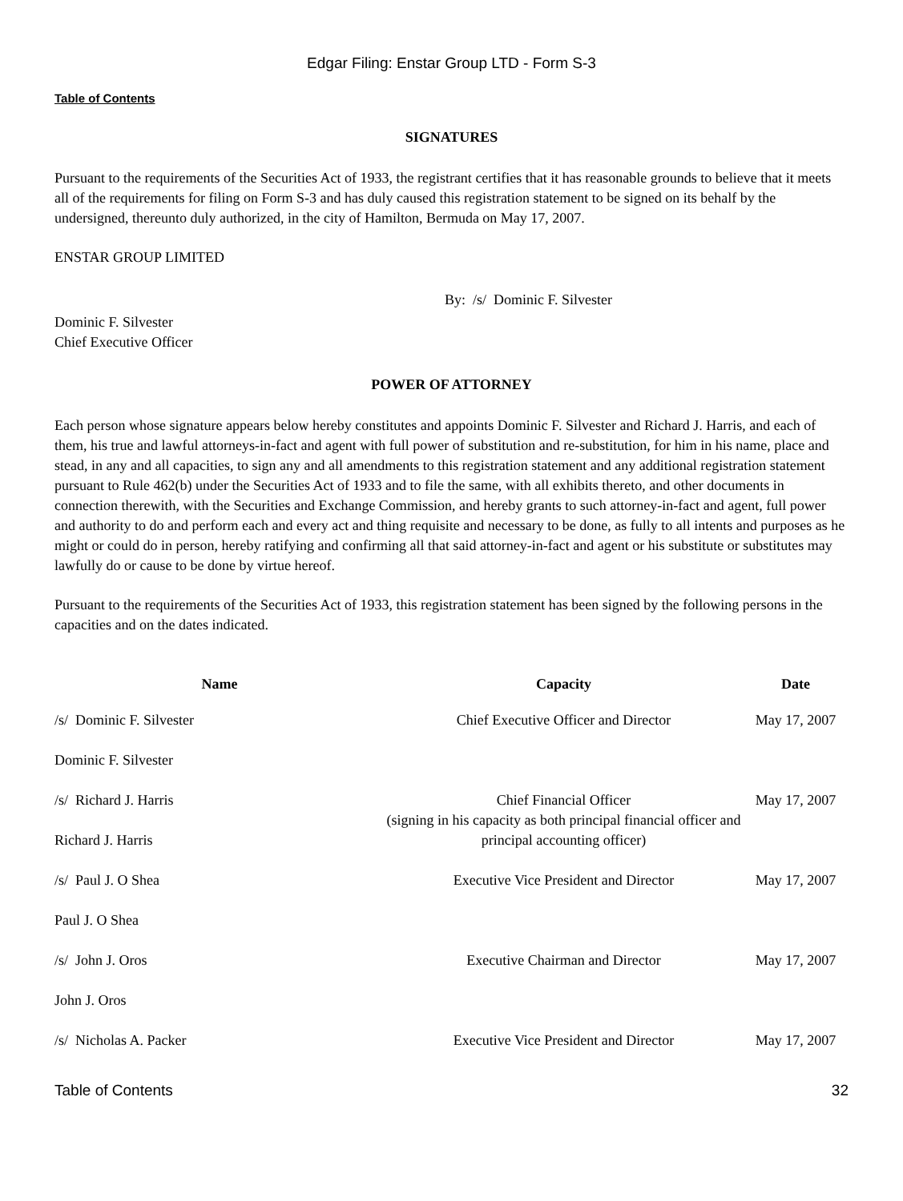Edgar Filing: Enstar Group LTD - Form S-3
Table of Contents
SIGNATURES
Pursuant to the requirements of the Securities Act of 1933, the registrant certifies that it has reasonable grounds to believe that it meets all of the requirements for filing on Form S-3 and has duly caused this registration statement to be signed on its behalf by the undersigned, thereunto duly authorized, in the city of Hamilton, Bermuda on May 17, 2007.
ENSTAR GROUP LIMITED
By: /s/ Dominic F. Silvester
Dominic F. Silvester
Chief Executive Officer
POWER OF ATTORNEY
Each person whose signature appears below hereby constitutes and appoints Dominic F. Silvester and Richard J. Harris, and each of them, his true and lawful attorneys-in-fact and agent with full power of substitution and re-substitution, for him in his name, place and stead, in any and all capacities, to sign any and all amendments to this registration statement and any additional registration statement pursuant to Rule 462(b) under the Securities Act of 1933 and to file the same, with all exhibits thereto, and other documents in connection therewith, with the Securities and Exchange Commission, and hereby grants to such attorney-in-fact and agent, full power and authority to do and perform each and every act and thing requisite and necessary to be done, as fully to all intents and purposes as he might or could do in person, hereby ratifying and confirming all that said attorney-in-fact and agent or his substitute or substitutes may lawfully do or cause to be done by virtue hereof.
Pursuant to the requirements of the Securities Act of 1933, this registration statement has been signed by the following persons in the capacities and on the dates indicated.
| Name | Capacity | Date |
| --- | --- | --- |
| /s/ Dominic F. Silvester | Chief Executive Officer and Director | May 17, 2007 |
| Dominic F. Silvester | | |
| /s/ Richard J. Harris Richard J. Harris | Chief Financial Officer (signing in his capacity as both principal financial officer and principal accounting officer) | May 17, 2007 |
| /s/ Paul J. O Shea | Executive Vice President and Director | May 17, 2007 |
| Paul J. O Shea | | |
| /s/ John J. Oros | Executive Chairman and Director | May 17, 2007 |
| John J. Oros | | |
| /s/ Nicholas A. Packer | Executive Vice President and Director | May 17, 2007 |
Table of Contents 32